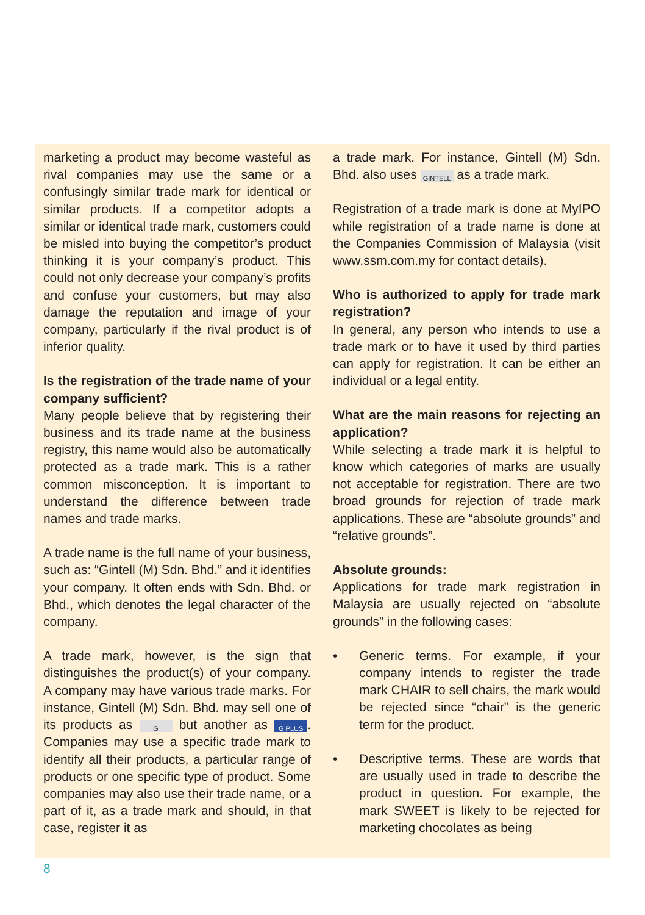marketing a product may become wasteful as rival companies may use the same or a confusingly similar trade mark for identical or similar products. If a competitor adopts a similar or identical trade mark, customers could be misled into buying the competitor’s product thinking it is your company’s product. This could not only decrease your company’s profits and confuse your customers, but may also damage the reputation and image of your company, particularly if the rival product is of inferior quality.
Is the registration of the trade name of your company sufficient?
Many people believe that by registering their business and its trade name at the business registry, this name would also be automatically protected as a trade mark. This is a rather common misconception. It is important to understand the difference between trade names and trade marks.
A trade name is the full name of your business, such as: “Gintell (M) Sdn. Bhd.” and it identifies your company. It often ends with Sdn. Bhd. or Bhd., which denotes the legal character of the company.
A trade mark, however, is the sign that distinguishes the product(s) of your company. A company may have various trade marks. For instance, Gintell (M) Sdn. Bhd. may sell one of its products as G but another as G PLUS. Companies may use a specific trade mark to identify all their products, a particular range of products or one specific type of product. Some companies may also use their trade name, or a part of it, as a trade mark and should, in that case, register it as
a trade mark. For instance, Gintell (M) Sdn. Bhd. also uses GINTELL as a trade mark.
Registration of a trade mark is done at MyIPO while registration of a trade name is done at the Companies Commission of Malaysia (visit www.ssm.com.my for contact details).
Who is authorized to apply for trade mark registration?
In general, any person who intends to use a trade mark or to have it used by third parties can apply for registration. It can be either an individual or a legal entity.
What are the main reasons for rejecting an application?
While selecting a trade mark it is helpful to know which categories of marks are usually not acceptable for registration. There are two broad grounds for rejection of trade mark applications. These are “absolute grounds” and “relative grounds”.
Absolute grounds:
Applications for trade mark registration in Malaysia are usually rejected on “absolute grounds” in the following cases:
• Generic terms. For example, if your company intends to register the trade mark CHAIR to sell chairs, the mark would be rejected since “chair” is the generic term for the product.
• Descriptive terms. These are words that are usually used in trade to describe the product in question. For example, the mark SWEET is likely to be rejected for marketing chocolates as being
8